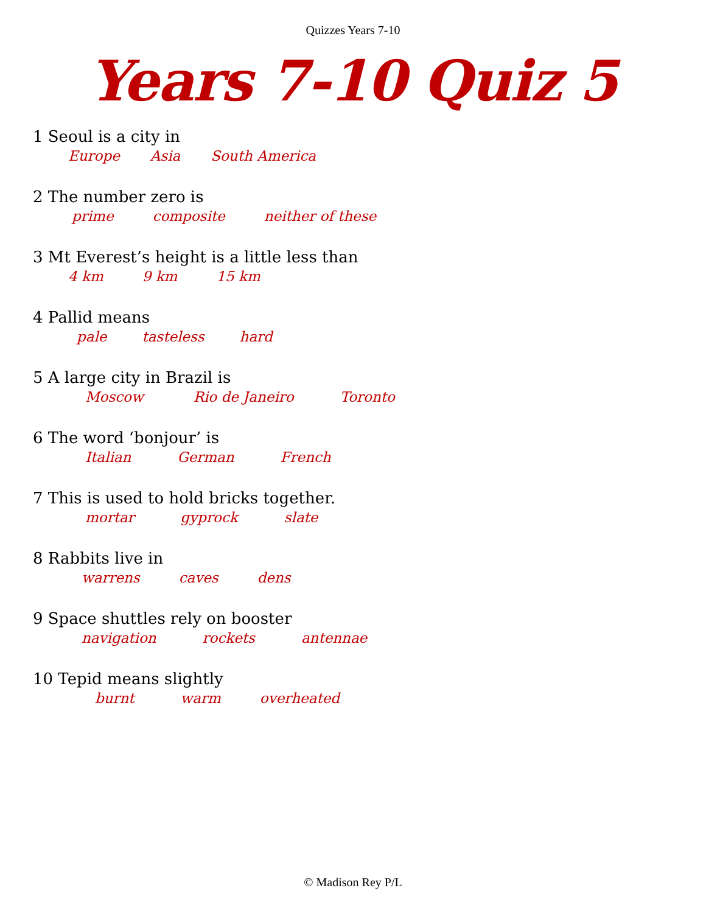Quizzes Years 7-10
Years 7-10 Quiz 5
1 Seoul is a city in
Europe Asia South America
2 The number zero is
prime composite neither of these
3 Mt Everest’s height is a little less than
4 km 9 km 15 km
4 Pallid means
pale tasteless hard
5 A large city in Brazil is
Moscow Rio de Janeiro Toronto
6 The word ‘bonjour’ is
Italian German French
7 This is used to hold bricks together.
mortar gyprock slate
8 Rabbits live in
warrens caves dens
9 Space shuttles rely on booster
navigation rockets antennae
10 Tepid means slightly
burnt warm overheated
© Madison Rey P/L